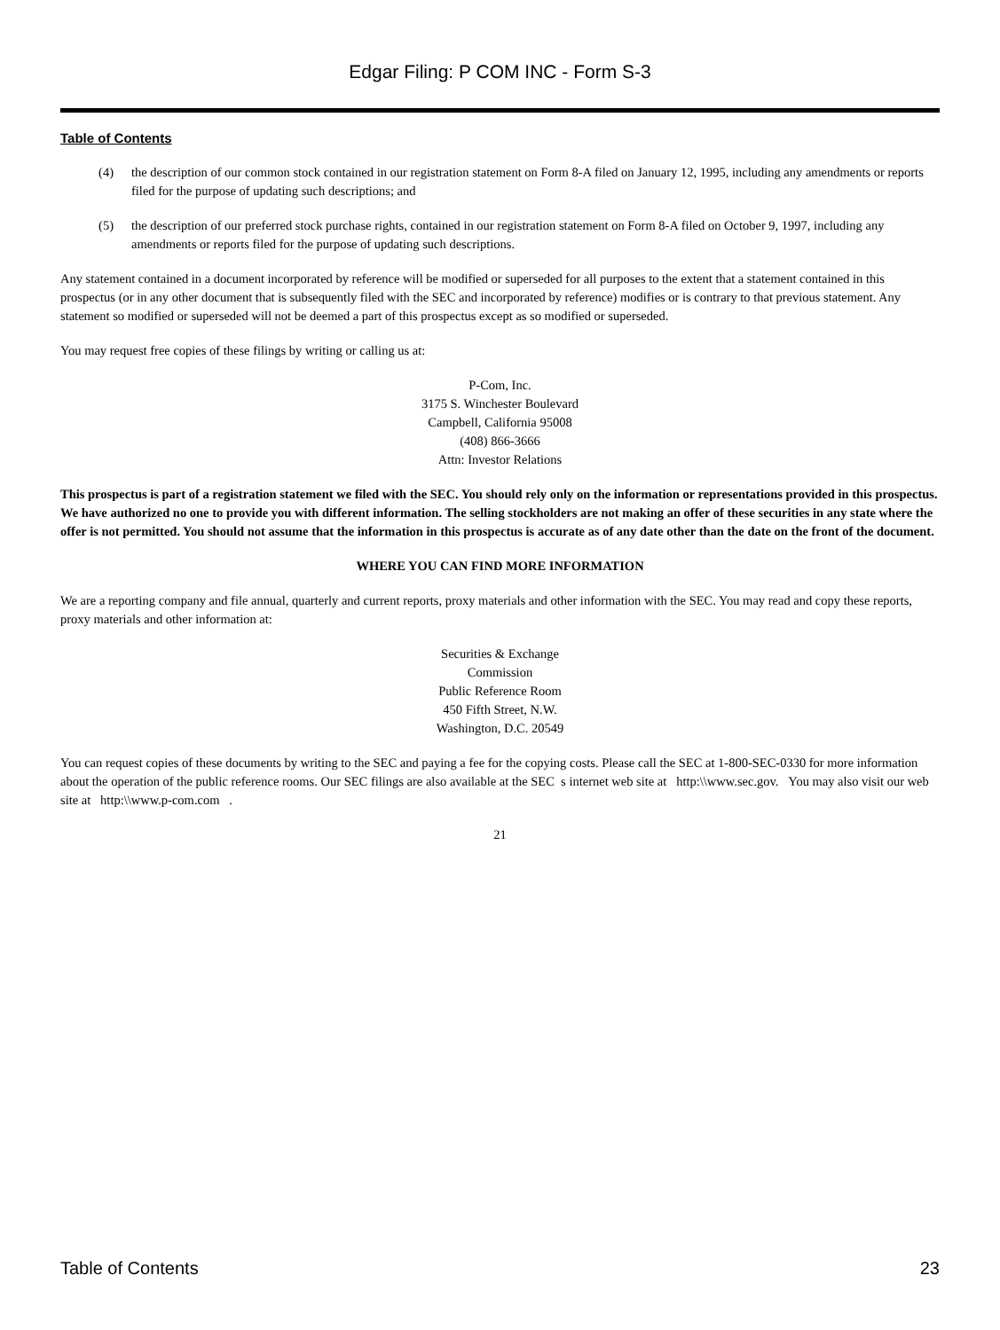Edgar Filing: P COM INC - Form S-3
Table of Contents
(4) the description of our common stock contained in our registration statement on Form 8-A filed on January 12, 1995, including any amendments or reports filed for the purpose of updating such descriptions; and
(5) the description of our preferred stock purchase rights, contained in our registration statement on Form 8-A filed on October 9, 1997, including any amendments or reports filed for the purpose of updating such descriptions.
Any statement contained in a document incorporated by reference will be modified or superseded for all purposes to the extent that a statement contained in this prospectus (or in any other document that is subsequently filed with the SEC and incorporated by reference) modifies or is contrary to that previous statement. Any statement so modified or superseded will not be deemed a part of this prospectus except as so modified or superseded.
You may request free copies of these filings by writing or calling us at:
P-Com, Inc.
3175 S. Winchester Boulevard
Campbell, California 95008
(408) 866-3666
Attn: Investor Relations
This prospectus is part of a registration statement we filed with the SEC. You should rely only on the information or representations provided in this prospectus. We have authorized no one to provide you with different information. The selling stockholders are not making an offer of these securities in any state where the offer is not permitted. You should not assume that the information in this prospectus is accurate as of any date other than the date on the front of the document.
WHERE YOU CAN FIND MORE INFORMATION
We are a reporting company and file annual, quarterly and current reports, proxy materials and other information with the SEC. You may read and copy these reports, proxy materials and other information at:
Securities & Exchange
Commission
Public Reference Room
450 Fifth Street, N.W.
Washington, D.C. 20549
You can request copies of these documents by writing to the SEC and paying a fee for the copying costs. Please call the SEC at 1-800-SEC-0330 for more information about the operation of the public reference rooms. Our SEC filings are also available at the SEC s internet web site at http:\\www.sec.gov. You may also visit our web site at http:\\www.p-com.com .
21
Table of Contents 23